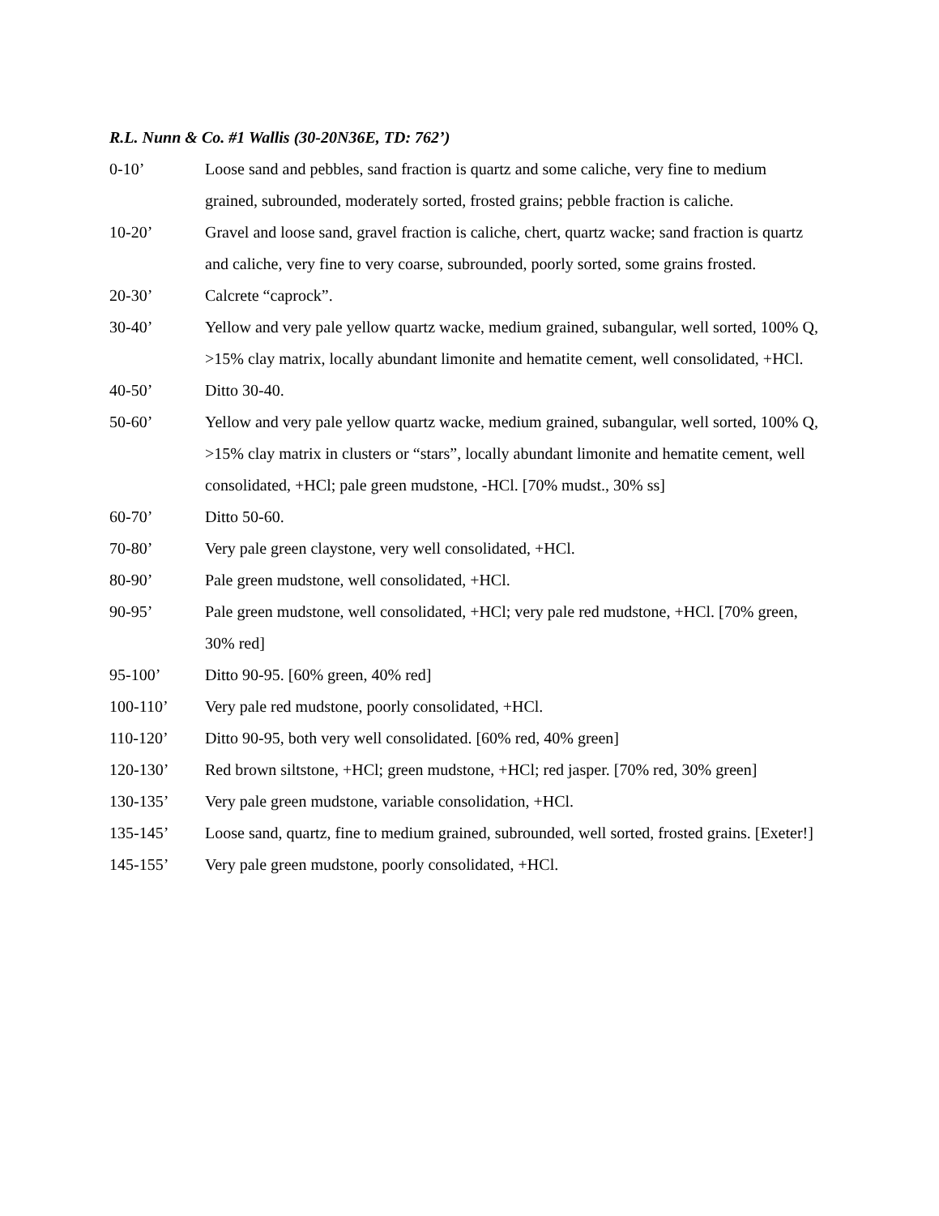R.L. Nunn & Co. #1 Wallis (30-20N36E, TD: 762’)
0-10’ Loose sand and pebbles, sand fraction is quartz and some caliche, very fine to medium grained, subrounded, moderately sorted, frosted grains; pebble fraction is caliche.
10-20’ Gravel and loose sand, gravel fraction is caliche, chert, quartz wacke; sand fraction is quartz and caliche, very fine to very coarse, subrounded, poorly sorted, some grains frosted.
20-30’ Calcrete “caprock”.
30-40’ Yellow and very pale yellow quartz wacke, medium grained, subangular, well sorted, 100% Q, >15% clay matrix, locally abundant limonite and hematite cement, well consolidated, +HCl.
40-50’ Ditto 30-40.
50-60’ Yellow and very pale yellow quartz wacke, medium grained, subangular, well sorted, 100% Q, >15% clay matrix in clusters or “stars”, locally abundant limonite and hematite cement, well consolidated, +HCl; pale green mudstone, -HCl. [70% mudst., 30% ss]
60-70’ Ditto 50-60.
70-80’ Very pale green claystone, very well consolidated, +HCl.
80-90’ Pale green mudstone, well consolidated, +HCl.
90-95’ Pale green mudstone, well consolidated, +HCl; very pale red mudstone, +HCl. [70% green, 30% red]
95-100’ Ditto 90-95. [60% green, 40% red]
100-110’ Very pale red mudstone, poorly consolidated, +HCl.
110-120’ Ditto 90-95, both very well consolidated. [60% red, 40% green]
120-130’ Red brown siltstone, +HCl; green mudstone, +HCl; red jasper. [70% red, 30% green]
130-135’ Very pale green mudstone, variable consolidation, +HCl.
135-145’ Loose sand, quartz, fine to medium grained, subrounded, well sorted, frosted grains. [Exeter!]
145-155’ Very pale green mudstone, poorly consolidated, +HCl.